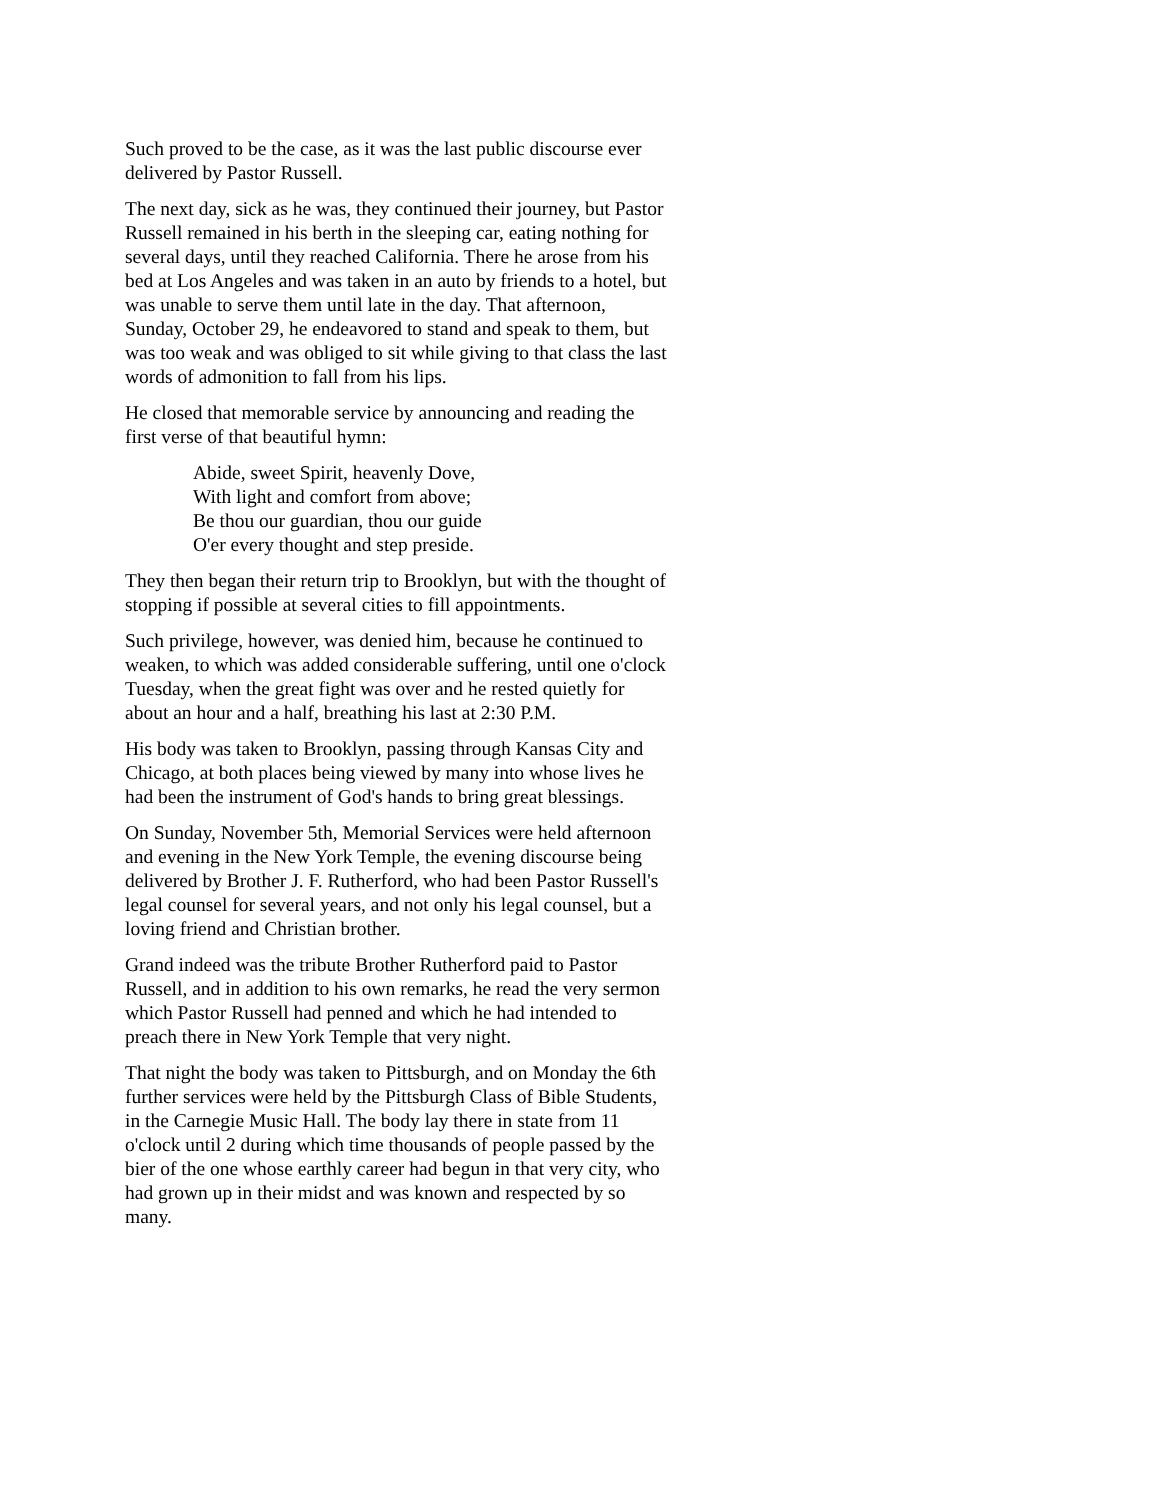Such proved to be the case, as it was the last public discourse ever delivered by Pastor Russell.
The next day, sick as he was, they continued their journey, but Pastor Russell remained in his berth in the sleeping car, eating nothing for several days, until they reached California. There he arose from his bed at Los Angeles and was taken in an auto by friends to a hotel, but was unable to serve them until late in the day. That afternoon, Sunday, October 29, he endeavored to stand and speak to them, but was too weak and was obliged to sit while giving to that class the last words of admonition to fall from his lips.
He closed that memorable service by announcing and reading the first verse of that beautiful hymn:
Abide, sweet Spirit, heavenly Dove,
With light and comfort from above;
Be thou our guardian, thou our guide
O'er every thought and step preside.
They then began their return trip to Brooklyn, but with the thought of stopping if possible at several cities to fill appointments.
Such privilege, however, was denied him, because he continued to weaken, to which was added considerable suffering, until one o'clock Tuesday, when the great fight was over and he rested quietly for about an hour and a half, breathing his last at 2:30 P.M.
His body was taken to Brooklyn, passing through Kansas City and Chicago, at both places being viewed by many into whose lives he had been the instrument of God's hands to bring great blessings.
On Sunday, November 5th, Memorial Services were held afternoon and evening in the New York Temple, the evening discourse being delivered by Brother J. F. Rutherford, who had been Pastor Russell's legal counsel for several years, and not only his legal counsel, but a loving friend and Christian brother.
Grand indeed was the tribute Brother Rutherford paid to Pastor Russell, and in addition to his own remarks, he read the very sermon which Pastor Russell had penned and which he had intended to preach there in New York Temple that very night.
That night the body was taken to Pittsburgh, and on Monday the 6th further services were held by the Pittsburgh Class of Bible Students, in the Carnegie Music Hall. The body lay there in state from 11 o'clock until 2 during which time thousands of people passed by the bier of the one whose earthly career had begun in that very city, who had grown up in their midst and was known and respected by so many.